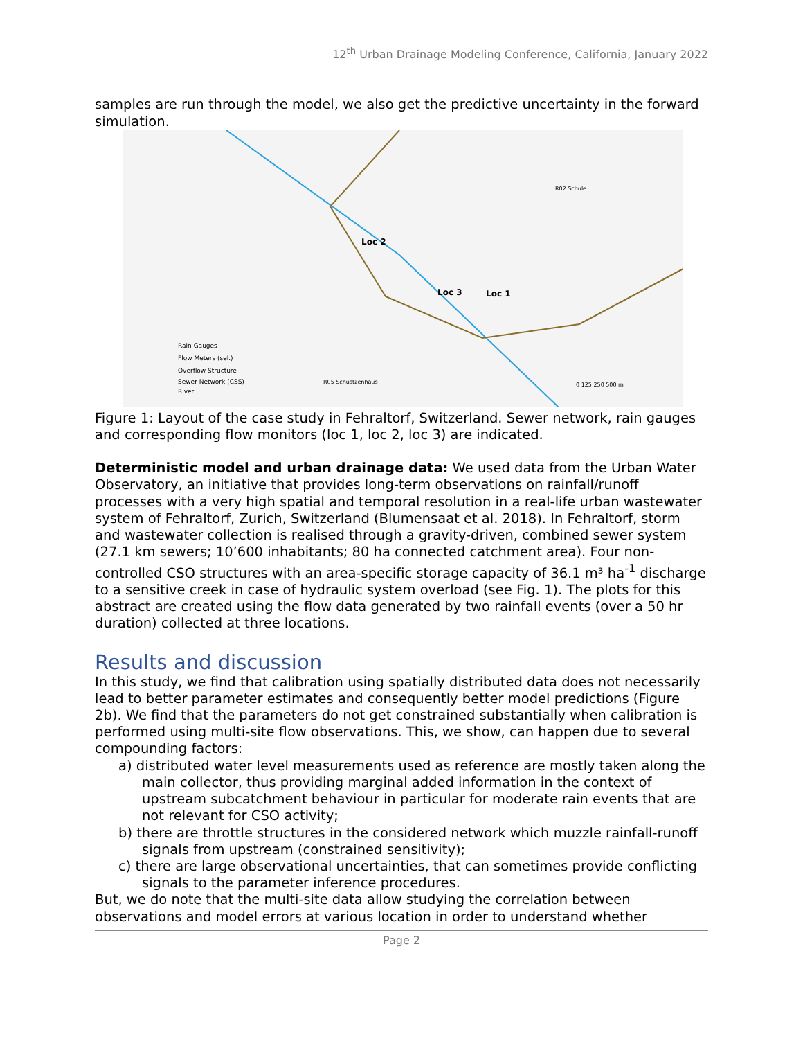12<sup>th</sup> Urban Drainage Modeling Conference, California, January 2022
samples are run through the model, we also get the predictive uncertainty in the forward simulation.
Loc 2
Loc 3
Loc 1
Rain Gauges
Flow Meters (sel.)
Overflow Structure
Sewer Network (CSS)
River
R05 Schustzenhaus
R02 Schule
0 125 250 500 m
Figure 1: Layout of the case study in Fehraltorf, Switzerland. Sewer network, rain gauges and corresponding flow monitors (loc 1, loc 2, loc 3) are indicated.
Deterministic model and urban drainage data: We used data from the Urban Water Observatory, an initiative that provides long-term observations on rainfall/runoff processes with a very high spatial and temporal resolution in a real-life urban wastewater system of Fehraltorf, Zurich, Switzerland (Blumensaat et al. 2018). In Fehraltorf, storm and wastewater collection is realised through a gravity-driven, combined sewer system (27.1 km sewers; 10’600 inhabitants; 80 ha connected catchment area). Four non-controlled CSO structures with an area-specific storage capacity of 36.1 m³ ha<sup>-1</sup> discharge to a sensitive creek in case of hydraulic system overload (see Fig. 1). The plots for this abstract are created using the flow data generated by two rainfall events (over a 50 hr duration) collected at three locations.
Results and discussion
In this study, we find that calibration using spatially distributed data does not necessarily lead to better parameter estimates and consequently better model predictions (Figure 2b). We find that the parameters do not get constrained substantially when calibration is performed using multi-site flow observations. This, we show, can happen due to several compounding factors:
a) distributed water level measurements used as reference are mostly taken along the main collector, thus providing marginal added information in the context of upstream subcatchment behaviour in particular for moderate rain events that are not relevant for CSO activity;
b) there are throttle structures in the considered network which muzzle rainfall-runoff signals from upstream (constrained sensitivity);
c) there are large observational uncertainties, that can sometimes provide conflicting signals to the parameter inference procedures.
But, we do note that the multi-site data allow studying the correlation between observations and model errors at various location in order to understand whether
Page 2